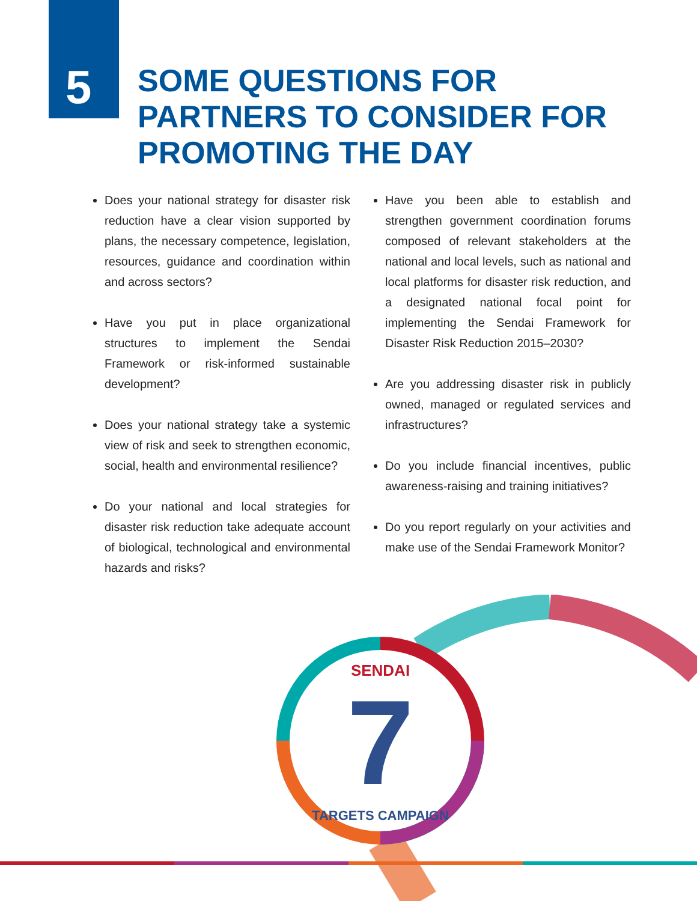5
SOME QUESTIONS FOR
PARTNERS TO CONSIDER FOR
PROMOTING THE DAY
Does your national strategy for disaster risk reduction have a clear vision supported by plans, the necessary competence, legislation, resources, guidance and coordination within and across sectors?
Have you put in place organizational structures to implement the Sendai Framework or risk-informed sustainable development?
Does your national strategy take a systemic view of risk and seek to strengthen economic, social, health and environmental resilience?
Do your national and local strategies for disaster risk reduction take adequate account of biological, technological and environmental hazards and risks?
Have you been able to establish and strengthen government coordination forums composed of relevant stakeholders at the national and local levels, such as national and local platforms for disaster risk reduction, and a designated national focal point for implementing the Sendai Framework for Disaster Risk Reduction 2015–2030?
Are you addressing disaster risk in publicly owned, managed or regulated services and infrastructures?
Do you include financial incentives, public awareness-raising and training initiatives?
Do you report regularly on your activities and make use of the Sendai Framework Monitor?
7
SENDAI
TARGETS CAMPAIGN